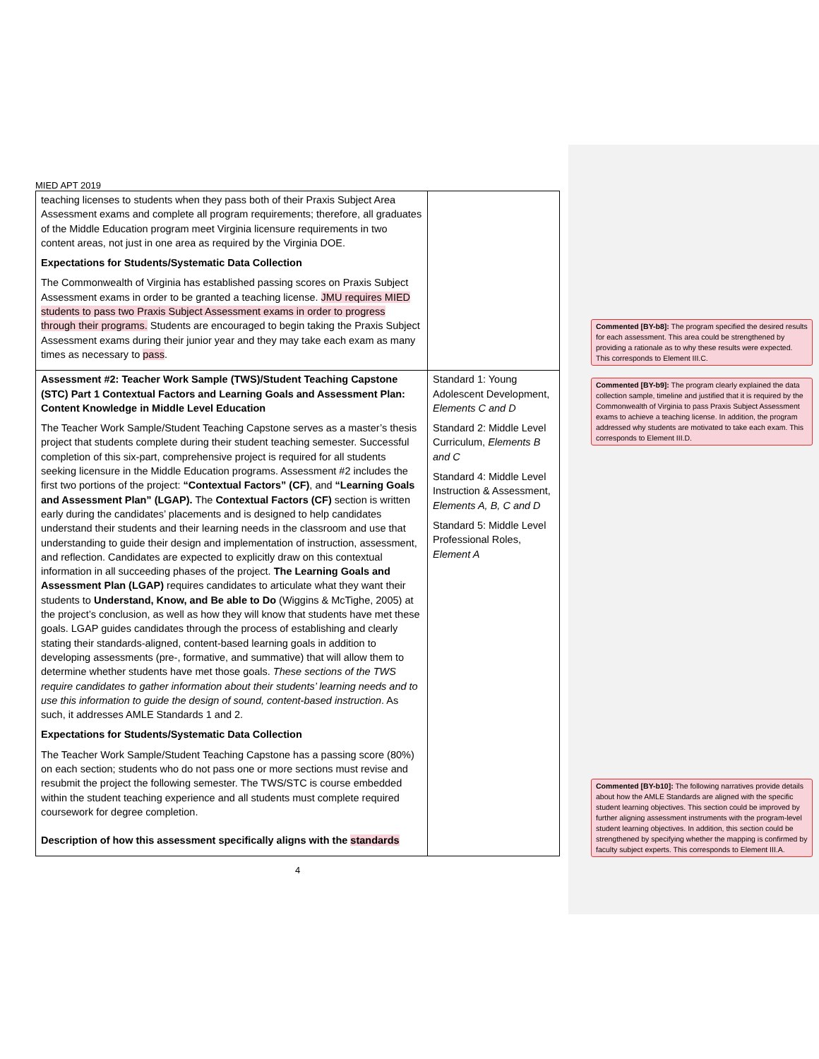MIED APT 2019
| teaching licenses to students when they pass both of their Praxis Subject Area Assessment exams and complete all program requirements; therefore, all graduates of the Middle Education program meet Virginia licensure requirements in two content areas, not just in one area as required by the Virginia DOE. Expectations for Students/Systematic Data Collection The Commonwealth of Virginia has established passing scores on Praxis Subject Assessment exams in order to be granted a teaching license. JMU requires MIED students to pass two Praxis Subject Assessment exams in order to progress through their programs. Students are encouraged to begin taking the Praxis Subject Assessment exams during their junior year and they may take each exam as many times as necessary to pass . | |
| Assessment #2: Teacher Work Sample (TWS)/Student Teaching Capstone (STC) Part 1 Contextual Factors and Learning Goals and Assessment Plan: Content Knowledge in Middle Level Education The Teacher Work Sample/Student Teaching Capstone serves as a master’s thesis project that students complete during their student teaching semester. Successful completion of this six-part, comprehensive project is required for all students seeking licensure in the Middle Education programs. Assessment #2 includes the first two portions of the project: “Contextual Factors” (CF) , and “Learning Goals and Assessment Plan” (LGAP). The Contextual Factors (CF) section is written early during the candidates’ placements and is designed to help candidates understand their students and their learning needs in the classroom and use that understanding to guide their design and implementation of instruction, assessment, and reflection. Candidates are expected to explicitly draw on this contextual information in all succeeding phases of the project. The Learning Goals and Assessment Plan (LGAP) requires candidates to articulate what they want their students to Understand, Know, and Be able to Do (Wiggins & McTighe, 2005) at the project’s conclusion, as well as how they will know that students have met these goals. LGAP guides candidates through the process of establishing and clearly stating their standards-aligned, content-based learning goals in addition to developing assessments (pre-, formative, and summative) that will allow them to determine whether students have met those goals. These sections of the TWS require candidates to gather information about their students’ learning needs and to use this information to guide the design of sound, content-based instruction . As such, it addresses AMLE Standards 1 and 2. Expectations for Students/Systematic Data Collection The Teacher Work Sample/Student Teaching Capstone has a passing score (80%) on each section; students who do not pass one or more sections must revise and resubmit the project the following semester. The TWS/STC is course embedded within the student teaching experience and all students must complete required coursework for degree completion. Description of how this assessment specifically aligns with the standards | Standard 1: Young Adolescent Development, Elements C and D Standard 2: Middle Level Curriculum, Elements B and C Standard 4: Middle Level Instruction & Assessment, Elements A, B, C and D Standard 5: Middle Level Professional Roles, Element A |
4
Commented [BY-b8]: The program specified the desired results for each assessment. This area could be strengthened by providing a rationale as to why these results were expected. This corresponds to Element III.C.
Commented [BY-b9]: The program clearly explained the data collection sample, timeline and justified that it is required by the Commonwealth of Virginia to pass Praxis Subject Assessment exams to achieve a teaching license. In addition, the program addressed why students are motivated to take each exam. This corresponds to Element III.D.
Commented [BY-b10]: The following narratives provide details about how the AMLE Standards are aligned with the specific student learning objectives. This section could be improved by further aligning assessment instruments with the program-level student learning objectives. In addition, this section could be strengthened by specifying whether the mapping is confirmed by faculty subject experts. This corresponds to Element III.A.